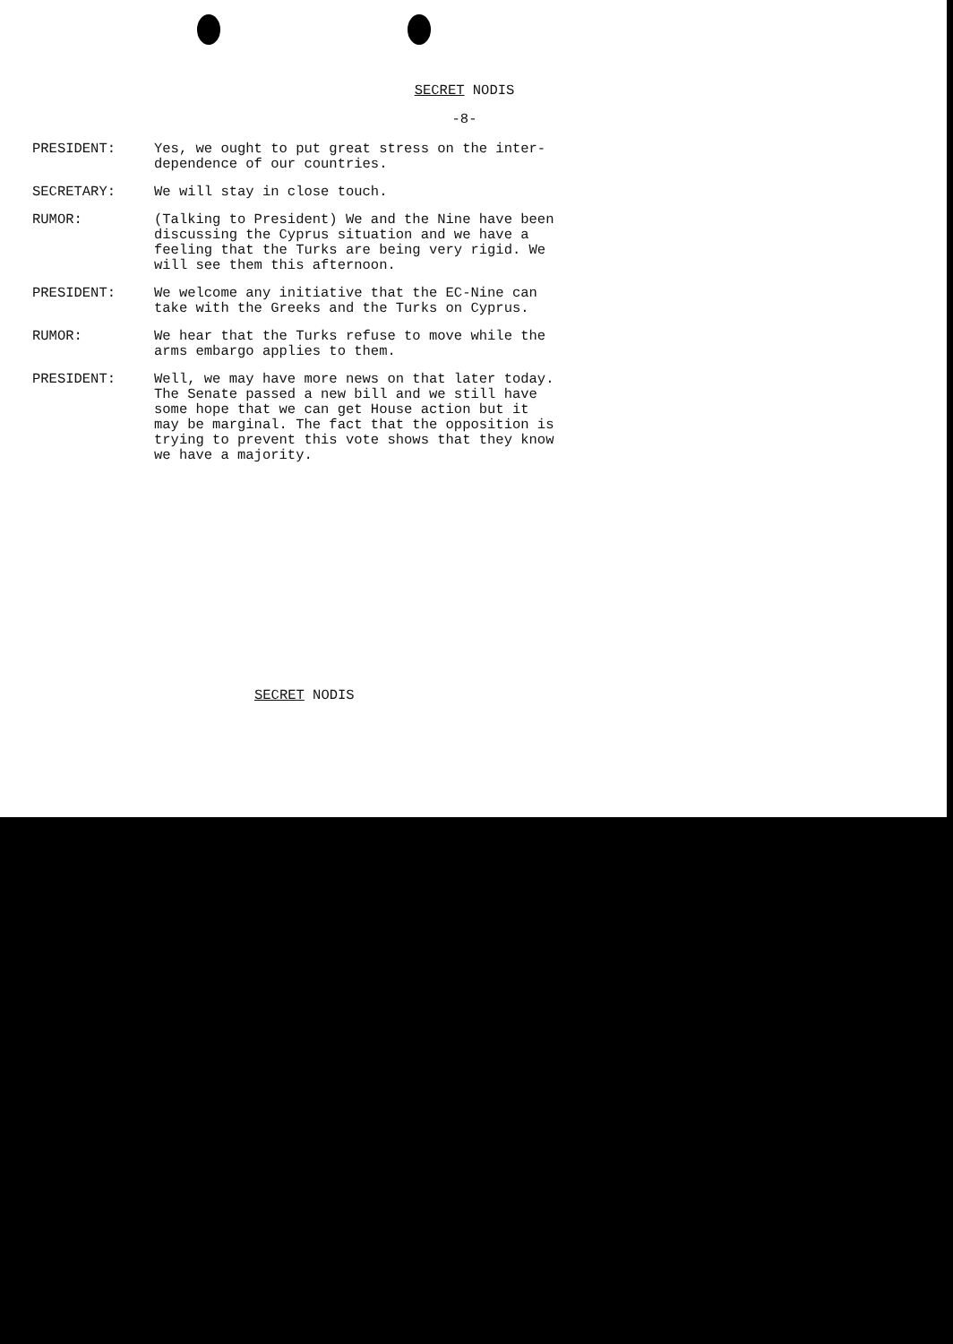SECRET NODIS
-8-
PRESIDENT: Yes, we ought to put great stress on the inter-dependence of our countries.
SECRETARY: We will stay in close touch.
RUMOR: (Talking to President) We and the Nine have been discussing the Cyprus situation and we have a feeling that the Turks are being very rigid. We will see them this afternoon.
PRESIDENT: We welcome any initiative that the EC-Nine can take with the Greeks and the Turks on Cyprus.
RUMOR: We hear that the Turks refuse to move while the arms embargo applies to them.
PRESIDENT: Well, we may have more news on that later today. The Senate passed a new bill and we still have some hope that we can get House action but it may be marginal. The fact that the opposition is trying to prevent this vote shows that they know we have a majority.
SECRET NODIS